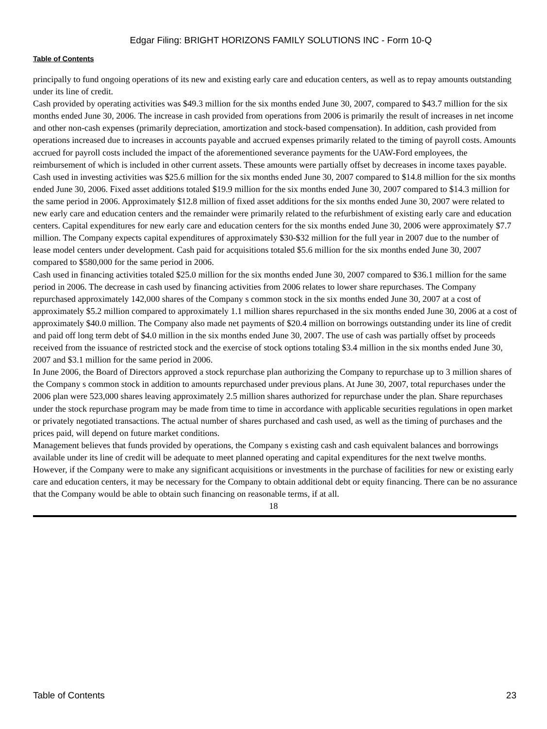Edgar Filing: BRIGHT HORIZONS FAMILY SOLUTIONS INC - Form 10-Q
Table of Contents
principally to fund ongoing operations of its new and existing early care and education centers, as well as to repay amounts outstanding under its line of credit.
Cash provided by operating activities was $49.3 million for the six months ended June 30, 2007, compared to $43.7 million for the six months ended June 30, 2006. The increase in cash provided from operations from 2006 is primarily the result of increases in net income and other non-cash expenses (primarily depreciation, amortization and stock-based compensation). In addition, cash provided from operations increased due to increases in accounts payable and accrued expenses primarily related to the timing of payroll costs. Amounts accrued for payroll costs included the impact of the aforementioned severance payments for the UAW-Ford employees, the reimbursement of which is included in other current assets. These amounts were partially offset by decreases in income taxes payable.
Cash used in investing activities was $25.6 million for the six months ended June 30, 2007 compared to $14.8 million for the six months ended June 30, 2006. Fixed asset additions totaled $19.9 million for the six months ended June 30, 2007 compared to $14.3 million for the same period in 2006. Approximately $12.8 million of fixed asset additions for the six months ended June 30, 2007 were related to new early care and education centers and the remainder were primarily related to the refurbishment of existing early care and education centers. Capital expenditures for new early care and education centers for the six months ended June 30, 2006 were approximately $7.7 million. The Company expects capital expenditures of approximately $30-$32 million for the full year in 2007 due to the number of lease model centers under development. Cash paid for acquisitions totaled $5.6 million for the six months ended June 30, 2007 compared to $580,000 for the same period in 2006.
Cash used in financing activities totaled $25.0 million for the six months ended June 30, 2007 compared to $36.1 million for the same period in 2006. The decrease in cash used by financing activities from 2006 relates to lower share repurchases. The Company repurchased approximately 142,000 shares of the Company s common stock in the six months ended June 30, 2007 at a cost of approximately $5.2 million compared to approximately 1.1 million shares repurchased in the six months ended June 30, 2006 at a cost of approximately $40.0 million. The Company also made net payments of $20.4 million on borrowings outstanding under its line of credit and paid off long term debt of $4.0 million in the six months ended June 30, 2007. The use of cash was partially offset by proceeds received from the issuance of restricted stock and the exercise of stock options totaling $3.4 million in the six months ended June 30, 2007 and $3.1 million for the same period in 2006.
In June 2006, the Board of Directors approved a stock repurchase plan authorizing the Company to repurchase up to 3 million shares of the Company s common stock in addition to amounts repurchased under previous plans. At June 30, 2007, total repurchases under the 2006 plan were 523,000 shares leaving approximately 2.5 million shares authorized for repurchase under the plan. Share repurchases under the stock repurchase program may be made from time to time in accordance with applicable securities regulations in open market or privately negotiated transactions. The actual number of shares purchased and cash used, as well as the timing of purchases and the prices paid, will depend on future market conditions.
Management believes that funds provided by operations, the Company s existing cash and cash equivalent balances and borrowings available under its line of credit will be adequate to meet planned operating and capital expenditures for the next twelve months. However, if the Company were to make any significant acquisitions or investments in the purchase of facilities for new or existing early care and education centers, it may be necessary for the Company to obtain additional debt or equity financing. There can be no assurance that the Company would be able to obtain such financing on reasonable terms, if at all.
18
Table of Contents 23